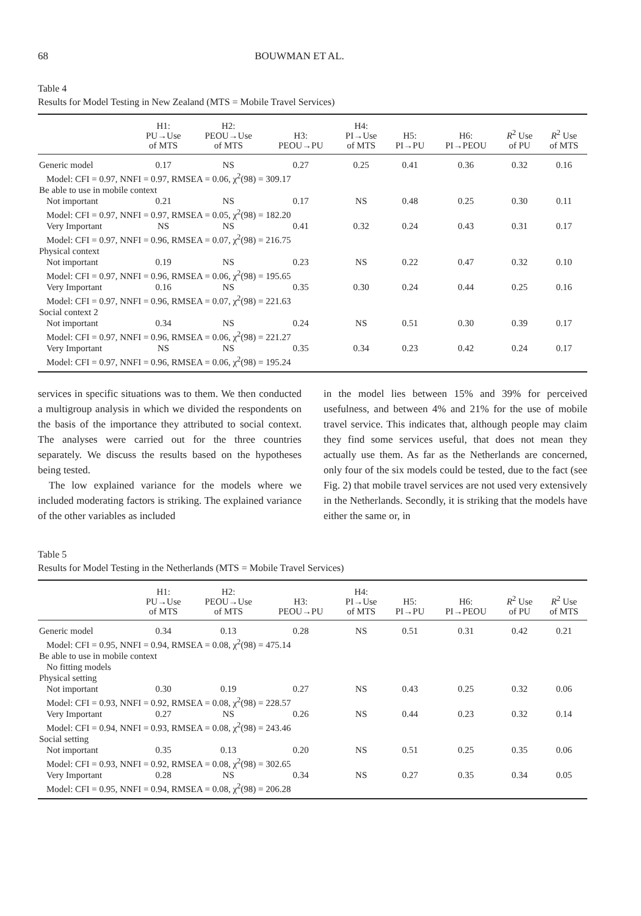68 BOUWMAN ET AL.
Table 4
Results for Model Testing in New Zealand (MTS = Mobile Travel Services)
| | H1: PU→Use of MTS | H2: PEOU→Use of MTS | H3: PEOU→PU | H4: PI→Use of MTS | H5: PI→PU | H6: PI→PEOU | R<sup>2</sup> Use of PU | R<sup>2</sup> Use of MTS |
| --- | --- | --- | --- | --- | --- | --- | --- | --- |
| Generic model | 0.17 | NS | 0.27 | 0.25 | 0.41 | 0.36 | 0.32 | 0.16 |
| Model: CFI = 0.97, NNFI = 0.97, RMSEA = 0.06, χ<sup>2</sup>(98) = 309.17 | | | | | | | | |
| Be able to use in mobile context | | | | | | | | |
| Not important | 0.21 | NS | 0.17 | NS | 0.48 | 0.25 | 0.30 | 0.11 |
| Model: CFI = 0.97, NNFI = 0.97, RMSEA = 0.05, χ<sup>2</sup>(98) = 182.20 | | | | | | | | |
| Very Important | NS | NS | 0.41 | 0.32 | 0.24 | 0.43 | 0.31 | 0.17 |
| Model: CFI = 0.97, NNFI = 0.96, RMSEA = 0.07, χ<sup>2</sup>(98) = 216.75 | | | | | | | | |
| Physical context | | | | | | | | |
| Not important | 0.19 | NS | 0.23 | NS | 0.22 | 0.47 | 0.32 | 0.10 |
| Model: CFI = 0.97, NNFI = 0.96, RMSEA = 0.06, χ<sup>2</sup>(98) = 195.65 | | | | | | | | |
| Very Important | 0.16 | NS | 0.35 | 0.30 | 0.24 | 0.44 | 0.25 | 0.16 |
| Model: CFI = 0.97, NNFI = 0.96, RMSEA = 0.07, χ<sup>2</sup>(98) = 221.63 | | | | | | | | |
| Social context 2 | | | | | | | | |
| Not important | 0.34 | NS | 0.24 | NS | 0.51 | 0.30 | 0.39 | 0.17 |
| Model: CFI = 0.97, NNFI = 0.96, RMSEA = 0.06, χ<sup>2</sup>(98) = 221.27 | | | | | | | | |
| Very Important | NS | NS | 0.35 | 0.34 | 0.23 | 0.42 | 0.24 | 0.17 |
| Model: CFI = 0.97, NNFI = 0.96, RMSEA = 0.06, χ<sup>2</sup>(98) = 195.24 | | | | | | | | |
services in specific situations was to them. We then conducted a multigroup analysis in which we divided the respondents on the basis of the importance they attributed to social context. The analyses were carried out for the three countries separately. We discuss the results based on the hypotheses being tested.
The low explained variance for the models where we included moderating factors is striking. The explained variance of the other variables as included
in the model lies between 15% and 39% for perceived usefulness, and between 4% and 21% for the use of mobile travel service. This indicates that, although people may claim they find some services useful, that does not mean they actually use them. As far as the Netherlands are concerned, only four of the six models could be tested, due to the fact (see Fig. 2) that mobile travel services are not used very extensively in the Netherlands. Secondly, it is striking that the models have either the same or, in
Table 5
Results for Model Testing in the Netherlands (MTS = Mobile Travel Services)
| | H1: PU→Use of MTS | H2: PEOU→Use of MTS | H3: PEOU→PU | H4: PI→Use of MTS | H5: PI→PU | H6: PI→PEOU | R<sup>2</sup> Use of PU | R<sup>2</sup> Use of MTS |
| --- | --- | --- | --- | --- | --- | --- | --- | --- |
| Generic model | 0.34 | 0.13 | 0.28 | NS | 0.51 | 0.31 | 0.42 | 0.21 |
| Model: CFI = 0.95, NNFI = 0.94, RMSEA = 0.08, χ<sup>2</sup>(98) = 475.14 | | | | | | | | |
| Be able to use in mobile context | | | | | | | | |
| No fitting models | | | | | | | | |
| Physical setting | | | | | | | | |
| Not important | 0.30 | 0.19 | 0.27 | NS | 0.43 | 0.25 | 0.32 | 0.06 |
| Model: CFI = 0.93, NNFI = 0.92, RMSEA = 0.08, χ<sup>2</sup>(98) = 228.57 | | | | | | | | |
| Very Important | 0.27 | NS | 0.26 | NS | 0.44 | 0.23 | 0.32 | 0.14 |
| Model: CFI = 0.94, NNFI = 0.93, RMSEA = 0.08, χ<sup>2</sup>(98) = 243.46 | | | | | | | | |
| Social setting | | | | | | | | |
| Not important | 0.35 | 0.13 | 0.20 | NS | 0.51 | 0.25 | 0.35 | 0.06 |
| Model: CFI = 0.93, NNFI = 0.92, RMSEA = 0.08, χ<sup>2</sup>(98) = 302.65 | | | | | | | | |
| Very Important | 0.28 | NS | 0.34 | NS | 0.27 | 0.35 | 0.34 | 0.05 |
| Model: CFI = 0.95, NNFI = 0.94, RMSEA = 0.08, χ<sup>2</sup>(98) = 206.28 | | | | | | | | |